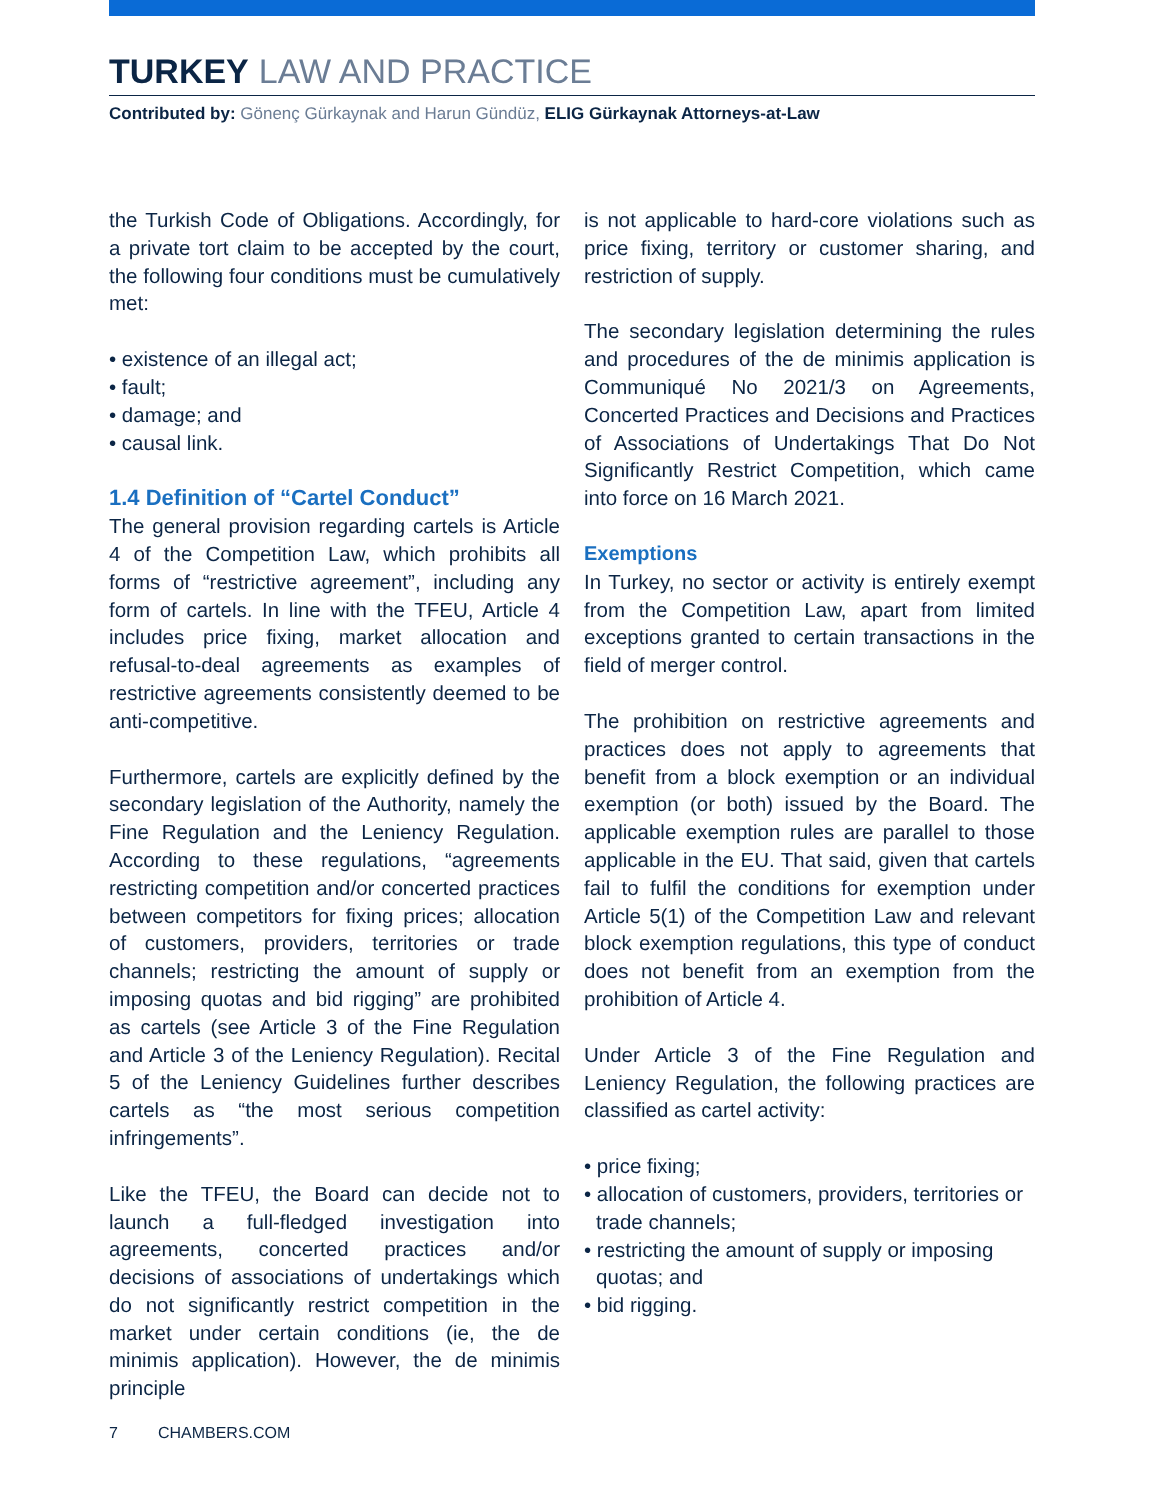TURKEY LAW AND PRACTICE
Contributed by: Gönenç Gürkaynak and Harun Gündüz, ELIG Gürkaynak Attorneys-at-Law
the Turkish Code of Obligations. Accordingly, for a private tort claim to be accepted by the court, the following four conditions must be cumulatively met:
• existence of an illegal act;
• fault;
• damage; and
• causal link.
1.4 Definition of “Cartel Conduct”
The general provision regarding cartels is Article 4 of the Competition Law, which prohibits all forms of “restrictive agreement”, including any form of cartels. In line with the TFEU, Article 4 includes price fixing, market allocation and refusal-to-deal agreements as examples of restrictive agreements consistently deemed to be anti-competitive.
Furthermore, cartels are explicitly defined by the secondary legislation of the Authority, namely the Fine Regulation and the Leniency Regulation. According to these regulations, “agreements restricting competition and/or concerted practices between competitors for fixing prices; allocation of customers, providers, territories or trade channels; restricting the amount of supply or imposing quotas and bid rigging” are prohibited as cartels (see Article 3 of the Fine Regulation and Article 3 of the Leniency Regulation). Recital 5 of the Leniency Guidelines further describes cartels as “the most serious competition infringements”.
Like the TFEU, the Board can decide not to launch a full-fledged investigation into agreements, concerted practices and/or decisions of associations of undertakings which do not significantly restrict competition in the market under certain conditions (ie, the de minimis application). However, the de minimis principle
is not applicable to hard-core violations such as price fixing, territory or customer sharing, and restriction of supply.
The secondary legislation determining the rules and procedures of the de minimis application is Communiqué No 2021/3 on Agreements, Concerted Practices and Decisions and Practices of Associations of Undertakings That Do Not Significantly Restrict Competition, which came into force on 16 March 2021.
Exemptions
In Turkey, no sector or activity is entirely exempt from the Competition Law, apart from limited exceptions granted to certain transactions in the field of merger control.
The prohibition on restrictive agreements and practices does not apply to agreements that benefit from a block exemption or an individual exemption (or both) issued by the Board. The applicable exemption rules are parallel to those applicable in the EU. That said, given that cartels fail to fulfil the conditions for exemption under Article 5(1) of the Competition Law and relevant block exemption regulations, this type of conduct does not benefit from an exemption from the prohibition of Article 4.
Under Article 3 of the Fine Regulation and Leniency Regulation, the following practices are classified as cartel activity:
• price fixing;
• allocation of customers, providers, territories or trade channels;
• restricting the amount of supply or imposing quotas; and
• bid rigging.
7 CHAMBERS.COM